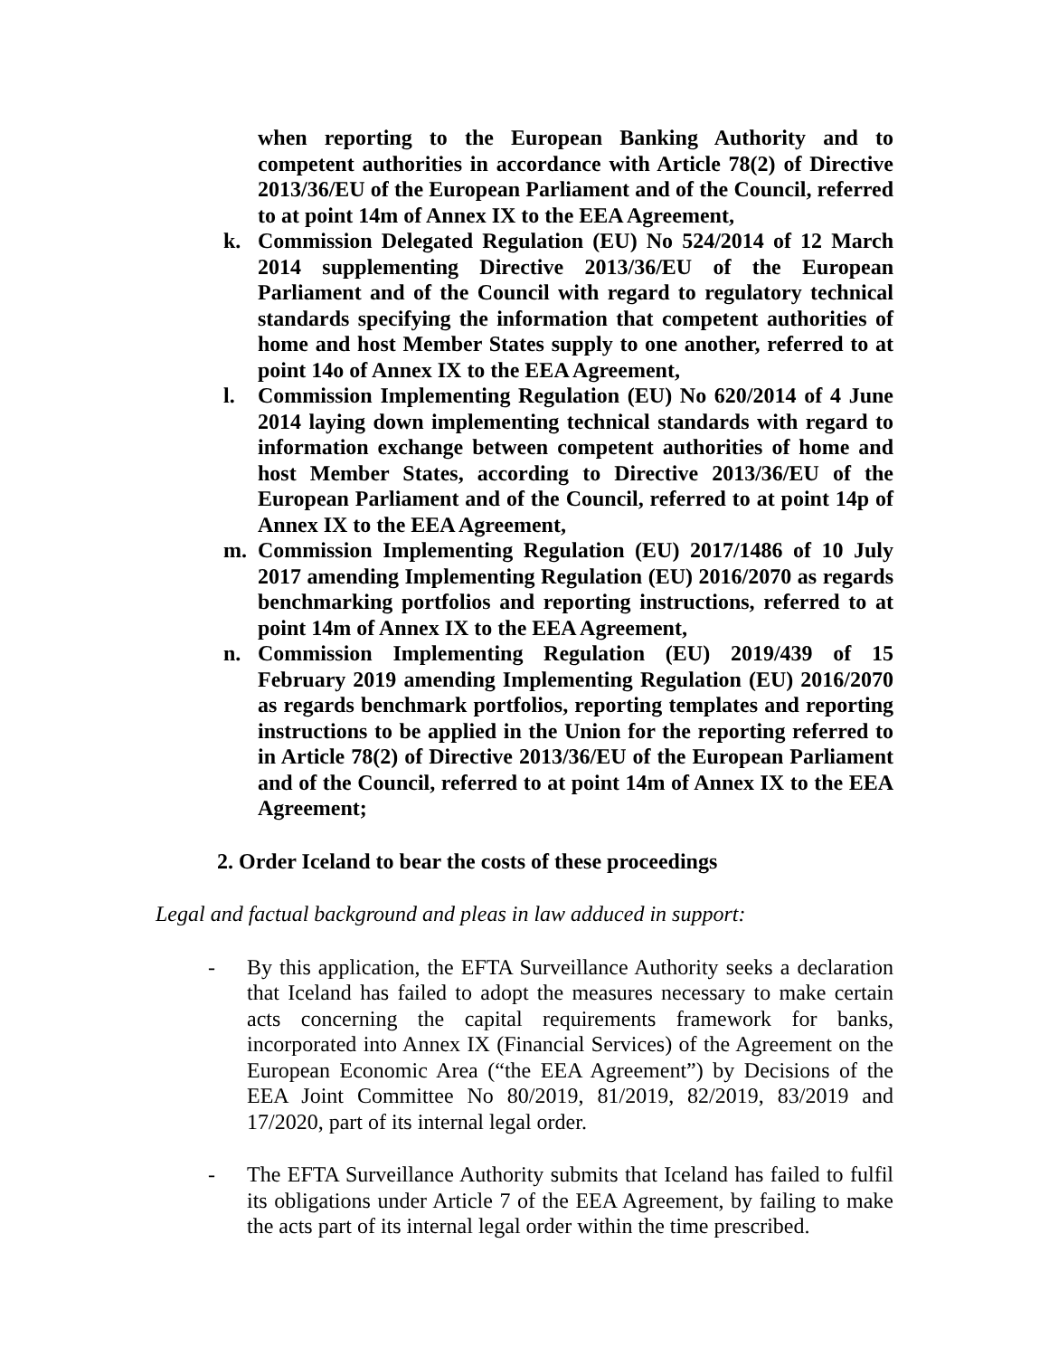when reporting to the European Banking Authority and to competent authorities in accordance with Article 78(2) of Directive 2013/36/EU of the European Parliament and of the Council, referred to at point 14m of Annex IX to the EEA Agreement,
k. Commission Delegated Regulation (EU) No 524/2014 of 12 March 2014 supplementing Directive 2013/36/EU of the European Parliament and of the Council with regard to regulatory technical standards specifying the information that competent authorities of home and host Member States supply to one another, referred to at point 14o of Annex IX to the EEA Agreement,
l. Commission Implementing Regulation (EU) No 620/2014 of 4 June 2014 laying down implementing technical standards with regard to information exchange between competent authorities of home and host Member States, according to Directive 2013/36/EU of the European Parliament and of the Council, referred to at point 14p of Annex IX to the EEA Agreement,
m. Commission Implementing Regulation (EU) 2017/1486 of 10 July 2017 amending Implementing Regulation (EU) 2016/2070 as regards benchmarking portfolios and reporting instructions, referred to at point 14m of Annex IX to the EEA Agreement,
n. Commission Implementing Regulation (EU) 2019/439 of 15 February 2019 amending Implementing Regulation (EU) 2016/2070 as regards benchmark portfolios, reporting templates and reporting instructions to be applied in the Union for the reporting referred to in Article 78(2) of Directive 2013/36/EU of the European Parliament and of the Council, referred to at point 14m of Annex IX to the EEA Agreement;
2. Order Iceland to bear the costs of these proceedings
Legal and factual background and pleas in law adduced in support:
- By this application, the EFTA Surveillance Authority seeks a declaration that Iceland has failed to adopt the measures necessary to make certain acts concerning the capital requirements framework for banks, incorporated into Annex IX (Financial Services) of the Agreement on the European Economic Area (“the EEA Agreement”) by Decisions of the EEA Joint Committee No 80/2019, 81/2019, 82/2019, 83/2019 and 17/2020, part of its internal legal order.
- The EFTA Surveillance Authority submits that Iceland has failed to fulfil its obligations under Article 7 of the EEA Agreement, by failing to make the acts part of its internal legal order within the time prescribed.